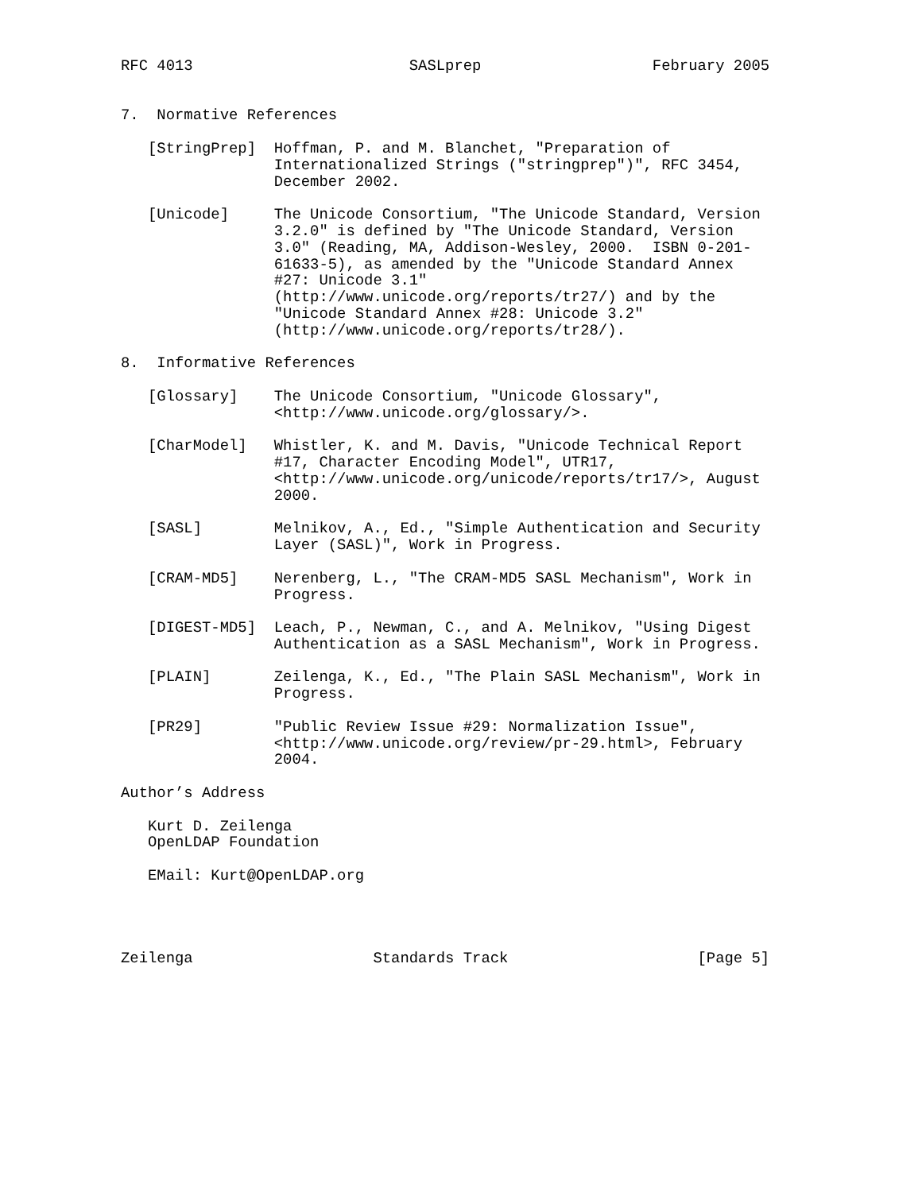RFC 4013                        SASLprep                   February 2005


7.  Normative References

   [StringPrep]  Hoffman, P. and M. Blanchet, "Preparation of
                 Internationalized Strings ("stringprep")", RFC 3454,
                 December 2002.

   [Unicode]     The Unicode Consortium, "The Unicode Standard, Version
                 3.2.0" is defined by "The Unicode Standard, Version
                 3.0" (Reading, MA, Addison-Wesley, 2000.  ISBN 0-201-
                 61633-5), as amended by the "Unicode Standard Annex
                 #27: Unicode 3.1"
                 (http://www.unicode.org/reports/tr27/) and by the
                 "Unicode Standard Annex #28: Unicode 3.2"
                 (http://www.unicode.org/reports/tr28/).

8.  Informative References

   [Glossary]    The Unicode Consortium, "Unicode Glossary",
                 <http://www.unicode.org/glossary/>.

   [CharModel]   Whistler, K. and M. Davis, "Unicode Technical Report
                 #17, Character Encoding Model", UTR17,
                 <http://www.unicode.org/unicode/reports/tr17/>, August
                 2000.

   [SASL]        Melnikov, A., Ed., "Simple Authentication and Security
                 Layer (SASL)", Work in Progress.

   [CRAM-MD5]    Nerenberg, L., "The CRAM-MD5 SASL Mechanism", Work in
                 Progress.

   [DIGEST-MD5]  Leach, P., Newman, C., and A. Melnikov, "Using Digest
                 Authentication as a SASL Mechanism", Work in Progress.

   [PLAIN]       Zeilenga, K., Ed., "The Plain SASL Mechanism", Work in
                 Progress.

   [PR29]        "Public Review Issue #29: Normalization Issue",
                 <http://www.unicode.org/review/pr-29.html>, February
                 2004.

Author’s Address

   Kurt D. Zeilenga
   OpenLDAP Foundation

   EMail: Kurt@OpenLDAP.org




Zeilenga                    Standards Track                     [Page 5]